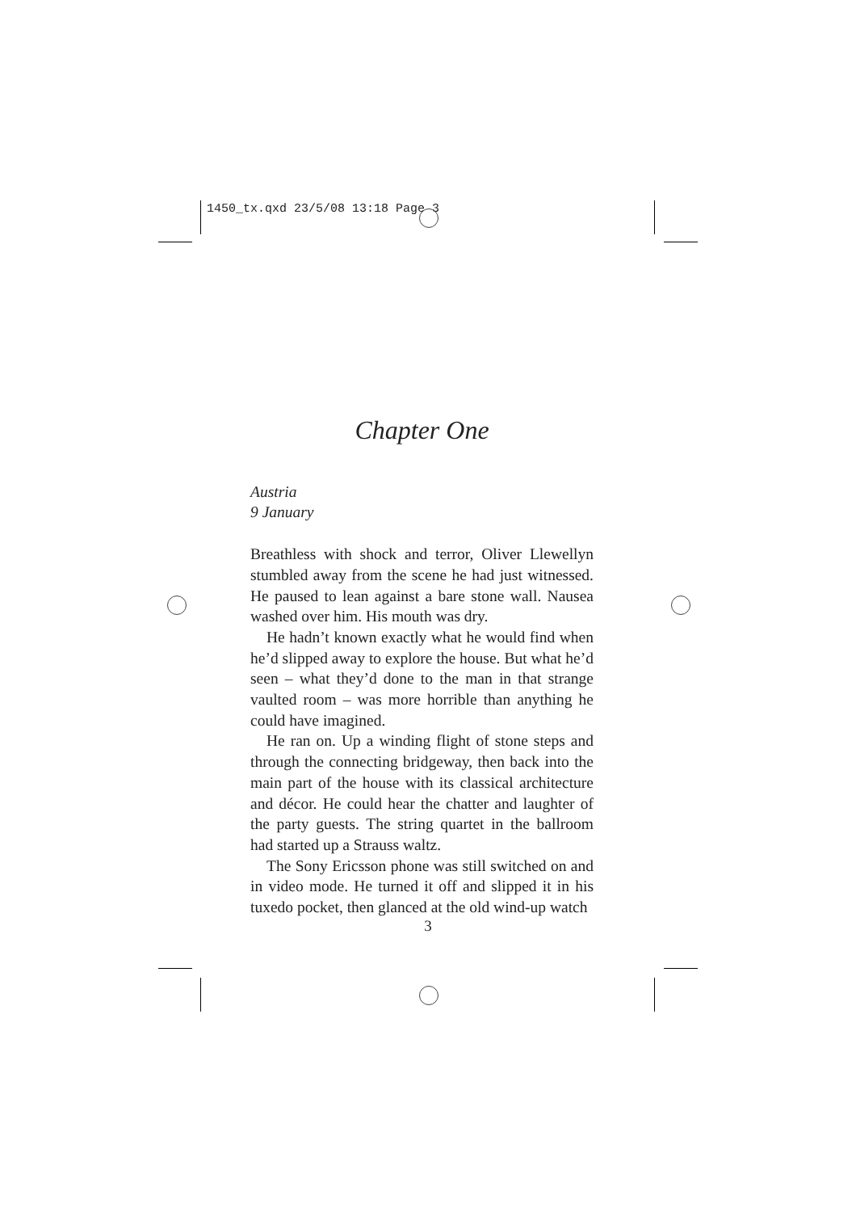1450_tx.qxd 23/5/08 13:18 Page 3
Chapter One
Austria
9 January
Breathless with shock and terror, Oliver Llewellyn stumbled away from the scene he had just witnessed. He paused to lean against a bare stone wall. Nausea washed over him. His mouth was dry.
He hadn’t known exactly what he would find when he’d slipped away to explore the house. But what he’d seen – what they’d done to the man in that strange vaulted room – was more horrible than anything he could have imagined.
He ran on. Up a winding flight of stone steps and through the connecting bridgeway, then back into the main part of the house with its classical architecture and décor. He could hear the chatter and laughter of the party guests. The string quartet in the ballroom had started up a Strauss waltz.
The Sony Ericsson phone was still switched on and in video mode. He turned it off and slipped it in his tuxedo pocket, then glanced at the old wind-up watch
3